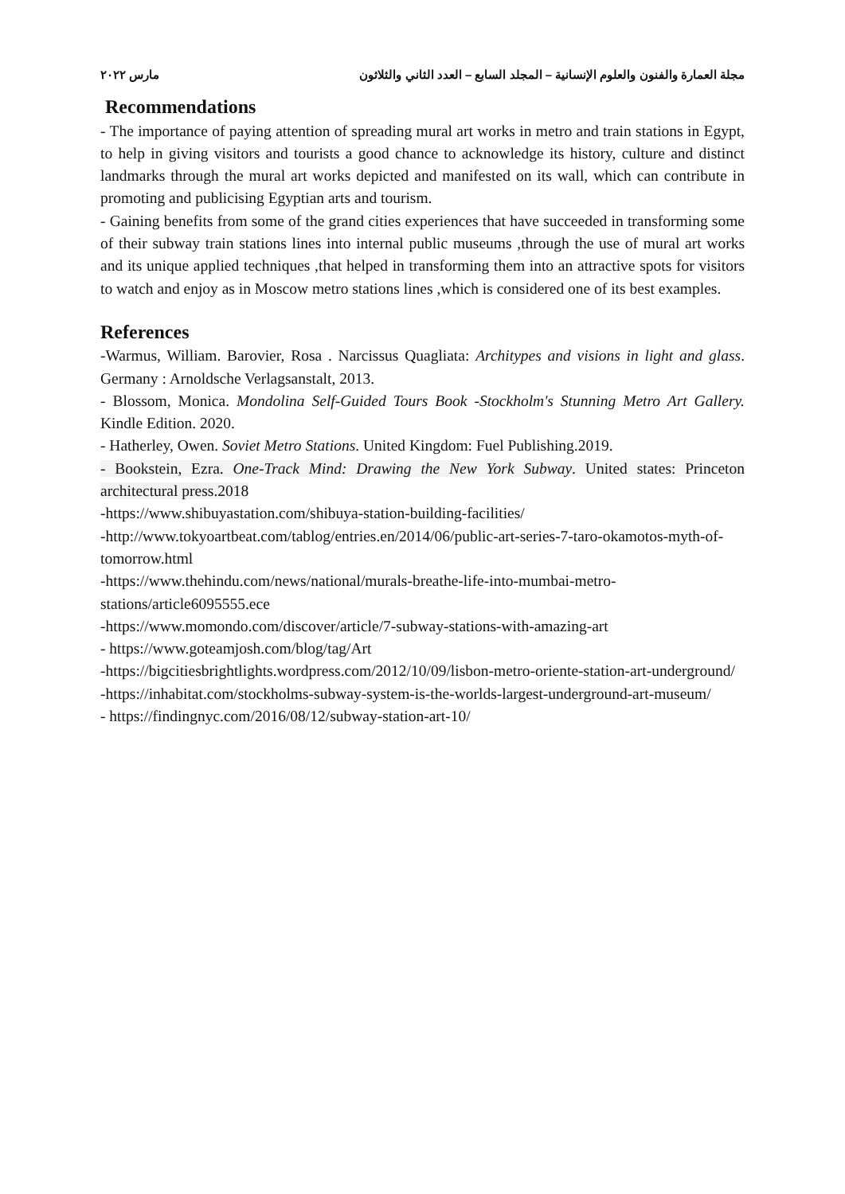مجلة العمارة والفنون والعلوم الإنسانية – المجلد السابع – العدد الثاني والثلاثون مارس ٢٠٢٢
Recommendations
- The importance of paying attention of spreading mural art works in metro and train stations in Egypt, to help in giving visitors and tourists a good chance to acknowledge its history, culture and distinct landmarks through the mural art works depicted and manifested on its wall, which can contribute in promoting and publicising Egyptian arts and tourism.
- Gaining benefits from some of the grand cities experiences that have succeeded in transforming some of their subway train stations lines into internal public museums ,through the use of mural art works and its unique applied techniques ,that helped in transforming them into an attractive spots for visitors to watch and enjoy as in Moscow metro stations lines ,which is considered one of its best examples.
References
-Warmus, William. Barovier, Rosa . Narcissus Quagliata: Architypes and visions in light and glass. Germany : Arnoldsche Verlagsanstalt, 2013.
- Blossom, Monica. Mondolina Self-Guided Tours Book -Stockholm's Stunning Metro Art Gallery. Kindle Edition. 2020.
- Hatherley, Owen. Soviet Metro Stations. United Kingdom: Fuel Publishing.2019.
- Bookstein, Ezra. One-Track Mind: Drawing the New York Subway. United states: Princeton architectural press.2018
-https://www.shibuyastation.com/shibuya-station-building-facilities/
-http://www.tokyoartbeat.com/tablog/entries.en/2014/06/public-art-series-7-taro-okamotos-myth-of-tomorrow.html
-https://www.thehindu.com/news/national/murals-breathe-life-into-mumbai-metro-stations/article6095555.ece
-https://www.momondo.com/discover/article/7-subway-stations-with-amazing-art
- https://www.goteamjosh.com/blog/tag/Art
-https://bigcitiesbrightlights.wordpress.com/2012/10/09/lisbon-metro-oriente-station-art-underground/
-https://inhabitat.com/stockholms-subway-system-is-the-worlds-largest-underground-art-museum/
- https://findingnyc.com/2016/08/12/subway-station-art-10/